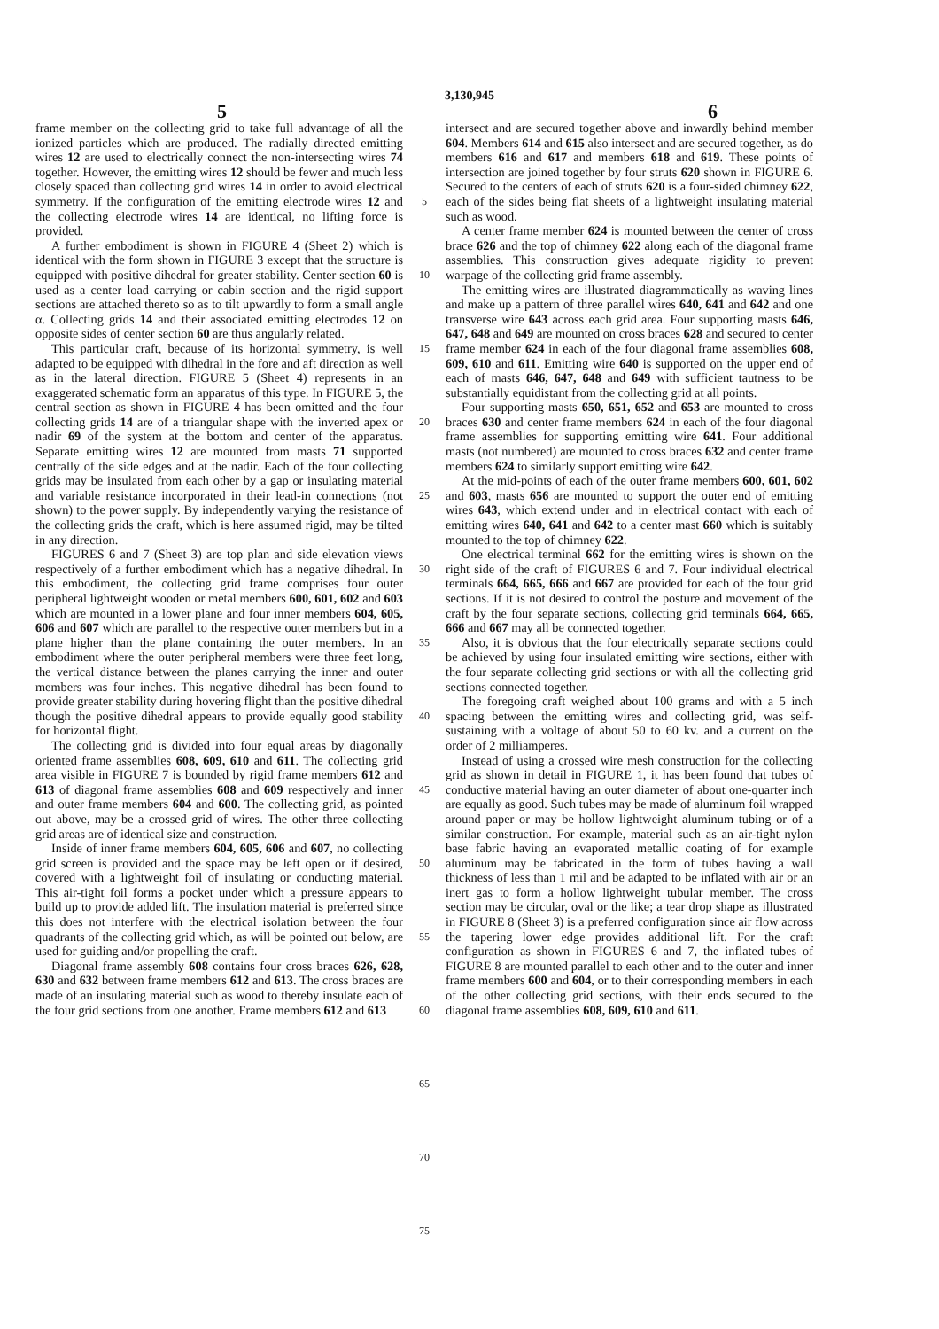3,130,945
5 6
frame member on the collecting grid to take full advantage of all the ionized particles which are produced. The radially directed emitting wires 12 are used to electrically connect the non-intersecting wires 74 together. However, the emitting wires 12 should be fewer and much less closely spaced than collecting grid wires 14 in order to avoid electrical symmetry. If the configuration of the emitting electrode wires 12 and the collecting electrode wires 14 are identical, no lifting force is provided.
A further embodiment is shown in FIGURE 4 (Sheet 2) which is identical with the form shown in FIGURE 3 except that the structure is equipped with positive dihedral for greater stability. Center section 60 is used as a center load carrying or cabin section and the rigid support sections are attached thereto so as to tilt upwardly to form a small angle α. Collecting grids 14 and their associated emitting electrodes 12 on opposite sides of center section 60 are thus angularly related.
This particular craft, because of its horizontal symmetry, is well adapted to be equipped with dihedral in the fore and aft direction as well as in the lateral direction. FIGURE 5 (Sheet 4) represents in an exaggerated schematic form an apparatus of this type. In FIGURE 5, the central section as shown in FIGURE 4 has been omitted and the four collecting grids 14 are of a triangular shape with the inverted apex or nadir 69 of the system at the bottom and center of the apparatus. Separate emitting wires 12 are mounted from masts 71 supported centrally of the side edges and at the nadir. Each of the four collecting grids may be insulated from each other by a gap or insulating material and variable resistance incorporated in their lead-in connections (not shown) to the power supply. By independently varying the resistance of the collecting grids the craft, which is here assumed rigid, may be tilted in any direction.
FIGURES 6 and 7 (Sheet 3) are top plan and side elevation views respectively of a further embodiment which has a negative dihedral. In this embodiment, the collecting grid frame comprises four outer peripheral lightweight wooden or metal members 600, 601, 602 and 603 which are mounted in a lower plane and four inner members 604, 605, 606 and 607 which are parallel to the respective outer members but in a plane higher than the plane containing the outer members. In an embodiment where the outer peripheral members were three feet long, the vertical distance between the planes carrying the inner and outer members was four inches. This negative dihedral has been found to provide greater stability during hovering flight than the positive dihedral though the positive dihedral appears to provide equally good stability for horizontal flight.
The collecting grid is divided into four equal areas by diagonally oriented frame assemblies 608, 609, 610 and 611. The collecting grid area visible in FIGURE 7 is bounded by rigid frame members 612 and 613 of diagonal frame assemblies 608 and 609 respectively and inner and outer frame members 604 and 600. The collecting grid, as pointed out above, may be a crossed grid of wires. The other three collecting grid areas are of identical size and construction.
Inside of inner frame members 604, 605, 606 and 607, no collecting grid screen is provided and the space may be left open or if desired, covered with a lightweight foil of insulating or conducting material. This air-tight foil forms a pocket under which a pressure appears to build up to provide added lift. The insulation material is preferred since this does not interfere with the electrical isolation between the four quadrants of the collecting grid which, as will be pointed out below, are used for guiding and/or propelling the craft.
Diagonal frame assembly 608 contains four cross braces 626, 628, 630 and 632 between frame members 612 and 613. The cross braces are made of an insulating material such as wood to thereby insulate each of the four grid sections from one another. Frame members 612 and 613
5
10
15
20
25
30
35
40
45
50
55
60
65
70
75
intersect and are secured together above and inwardly behind member 604. Members 614 and 615 also intersect and are secured together, as do members 616 and 617 and members 618 and 619. These points of intersection are joined together by four struts 620 shown in FIGURE 6. Secured to the centers of each of struts 620 is a four-sided chimney 622, each of the sides being flat sheets of a lightweight insulating material such as wood.
A center frame member 624 is mounted between the center of cross brace 626 and the top of chimney 622 along each of the diagonal frame assemblies. This construction gives adequate rigidity to prevent warpage of the collecting grid frame assembly.
The emitting wires are illustrated diagrammatically as waving lines and make up a pattern of three parallel wires 640, 641 and 642 and one transverse wire 643 across each grid area. Four supporting masts 646, 647, 648 and 649 are mounted on cross braces 628 and secured to center frame member 624 in each of the four diagonal frame assemblies 608, 609, 610 and 611. Emitting wire 640 is supported on the upper end of each of masts 646, 647, 648 and 649 with sufficient tautness to be substantially equidistant from the collecting grid at all points.
Four supporting masts 650, 651, 652 and 653 are mounted to cross braces 630 and center frame members 624 in each of the four diagonal frame assemblies for supporting emitting wire 641. Four additional masts (not numbered) are mounted to cross braces 632 and center frame members 624 to similarly support emitting wire 642.
At the mid-points of each of the outer frame members 600, 601, 602 and 603, masts 656 are mounted to support the outer end of emitting wires 643, which extend under and in electrical contact with each of emitting wires 640, 641 and 642 to a center mast 660 which is suitably mounted to the top of chimney 622.
One electrical terminal 662 for the emitting wires is shown on the right side of the craft of FIGURES 6 and 7. Four individual electrical terminals 664, 665, 666 and 667 are provided for each of the four grid sections. If it is not desired to control the posture and movement of the craft by the four separate sections, collecting grid terminals 664, 665, 666 and 667 may all be connected together.
Also, it is obvious that the four electrically separate sections could be achieved by using four insulated emitting wire sections, either with the four separate collecting grid sections or with all the collecting grid sections connected together.
The foregoing craft weighed about 100 grams and with a 5 inch spacing between the emitting wires and collecting grid, was self-sustaining with a voltage of about 50 to 60 kv. and a current on the order of 2 milliamperes.
Instead of using a crossed wire mesh construction for the collecting grid as shown in detail in FIGURE 1, it has been found that tubes of conductive material having an outer diameter of about one-quarter inch are equally as good. Such tubes may be made of aluminum foil wrapped around paper or may be hollow lightweight aluminum tubing or of a similar construction. For example, material such as an air-tight nylon base fabric having an evaporated metallic coating of for example aluminum may be fabricated in the form of tubes having a wall thickness of less than 1 mil and be adapted to be inflated with air or an inert gas to form a hollow lightweight tubular member. The cross section may be circular, oval or the like; a tear drop shape as illustrated in FIGURE 8 (Sheet 3) is a preferred configuration since air flow across the tapering lower edge provides additional lift. For the craft configuration as shown in FIGURES 6 and 7, the inflated tubes of FIGURE 8 are mounted parallel to each other and to the outer and inner frame members 600 and 604, or to their corresponding members in each of the other collecting grid sections, with their ends secured to the diagonal frame assemblies 608, 609, 610 and 611.